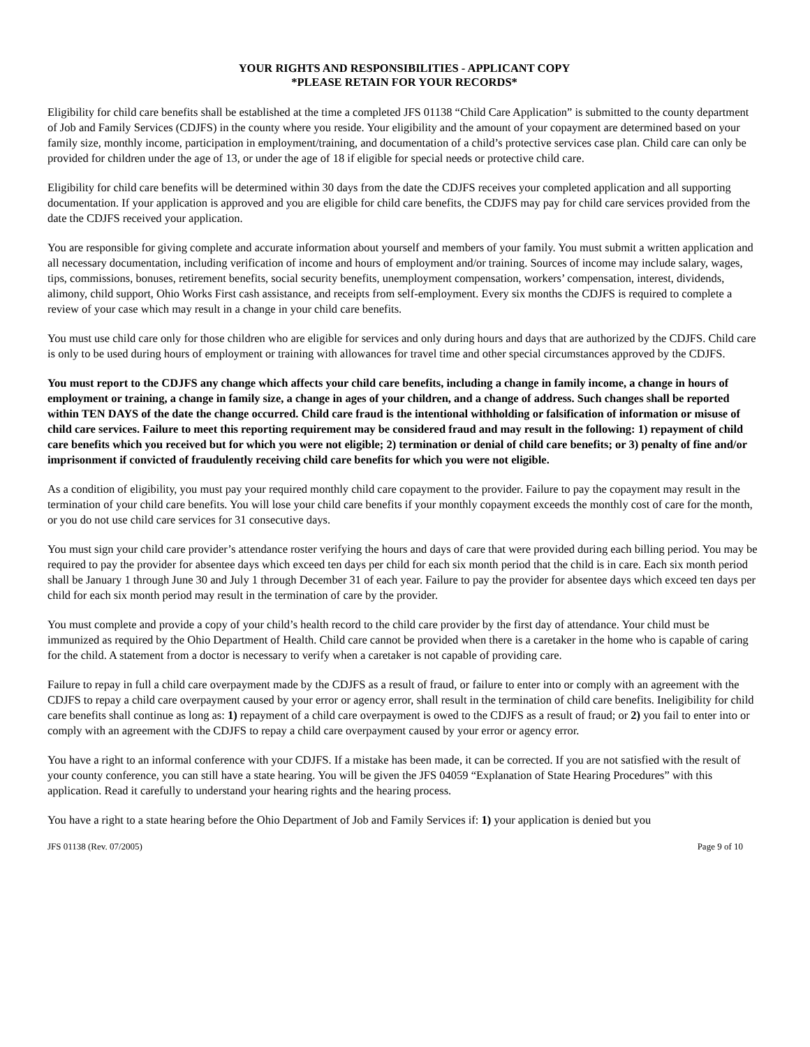YOUR RIGHTS AND RESPONSIBILITIES - APPLICANT COPY
*PLEASE RETAIN FOR YOUR RECORDS*
Eligibility for child care benefits shall be established at the time a completed JFS 01138 “Child Care Application” is submitted to the county department of Job and Family Services (CDJFS) in the county where you reside. Your eligibility and the amount of your copayment are determined based on your family size, monthly income, participation in employment/training, and documentation of a child’s protective services case plan. Child care can only be provided for children under the age of 13, or under the age of 18 if eligible for special needs or protective child care.
Eligibility for child care benefits will be determined within 30 days from the date the CDJFS receives your completed application and all supporting documentation. If your application is approved and you are eligible for child care benefits, the CDJFS may pay for child care services provided from the date the CDJFS received your application.
You are responsible for giving complete and accurate information about yourself and members of your family. You must submit a written application and all necessary documentation, including verification of income and hours of employment and/or training. Sources of income may include salary, wages, tips, commissions, bonuses, retirement benefits, social security benefits, unemployment compensation, workers’ compensation, interest, dividends, alimony, child support, Ohio Works First cash assistance, and receipts from self-employment. Every six months the CDJFS is required to complete a review of your case which may result in a change in your child care benefits.
You must use child care only for those children who are eligible for services and only during hours and days that are authorized by the CDJFS. Child care is only to be used during hours of employment or training with allowances for travel time and other special circumstances approved by the CDJFS.
You must report to the CDJFS any change which affects your child care benefits, including a change in family income, a change in hours of employment or training, a change in family size, a change in ages of your children, and a change of address. Such changes shall be reported within TEN DAYS of the date the change occurred. Child care fraud is the intentional withholding or falsification of information or misuse of child care services. Failure to meet this reporting requirement may be considered fraud and may result in the following: 1) repayment of child care benefits which you received but for which you were not eligible; 2) termination or denial of child care benefits; or 3) penalty of fine and/or imprisonment if convicted of fraudulently receiving child care benefits for which you were not eligible.
As a condition of eligibility, you must pay your required monthly child care copayment to the provider. Failure to pay the copayment may result in the termination of your child care benefits. You will lose your child care benefits if your monthly copayment exceeds the monthly cost of care for the month, or you do not use child care services for 31 consecutive days.
You must sign your child care provider’s attendance roster verifying the hours and days of care that were provided during each billing period. You may be required to pay the provider for absentee days which exceed ten days per child for each six month period that the child is in care. Each six month period shall be January 1 through June 30 and July 1 through December 31 of each year. Failure to pay the provider for absentee days which exceed ten days per child for each six month period may result in the termination of care by the provider.
You must complete and provide a copy of your child’s health record to the child care provider by the first day of attendance. Your child must be immunized as required by the Ohio Department of Health. Child care cannot be provided when there is a caretaker in the home who is capable of caring for the child. A statement from a doctor is necessary to verify when a caretaker is not capable of providing care.
Failure to repay in full a child care overpayment made by the CDJFS as a result of fraud, or failure to enter into or comply with an agreement with the CDJFS to repay a child care overpayment caused by your error or agency error, shall result in the termination of child care benefits. Ineligibility for child care benefits shall continue as long as: 1) repayment of a child care overpayment is owed to the CDJFS as a result of fraud; or 2) you fail to enter into or comply with an agreement with the CDJFS to repay a child care overpayment caused by your error or agency error.
You have a right to an informal conference with your CDJFS. If a mistake has been made, it can be corrected. If you are not satisfied with the result of your county conference, you can still have a state hearing. You will be given the JFS 04059 “Explanation of State Hearing Procedures” with this application. Read it carefully to understand your hearing rights and the hearing process.
You have a right to a state hearing before the Ohio Department of Job and Family Services if: 1) your application is denied but you
JFS 01138 (Rev. 07/2005) Page 9 of 10